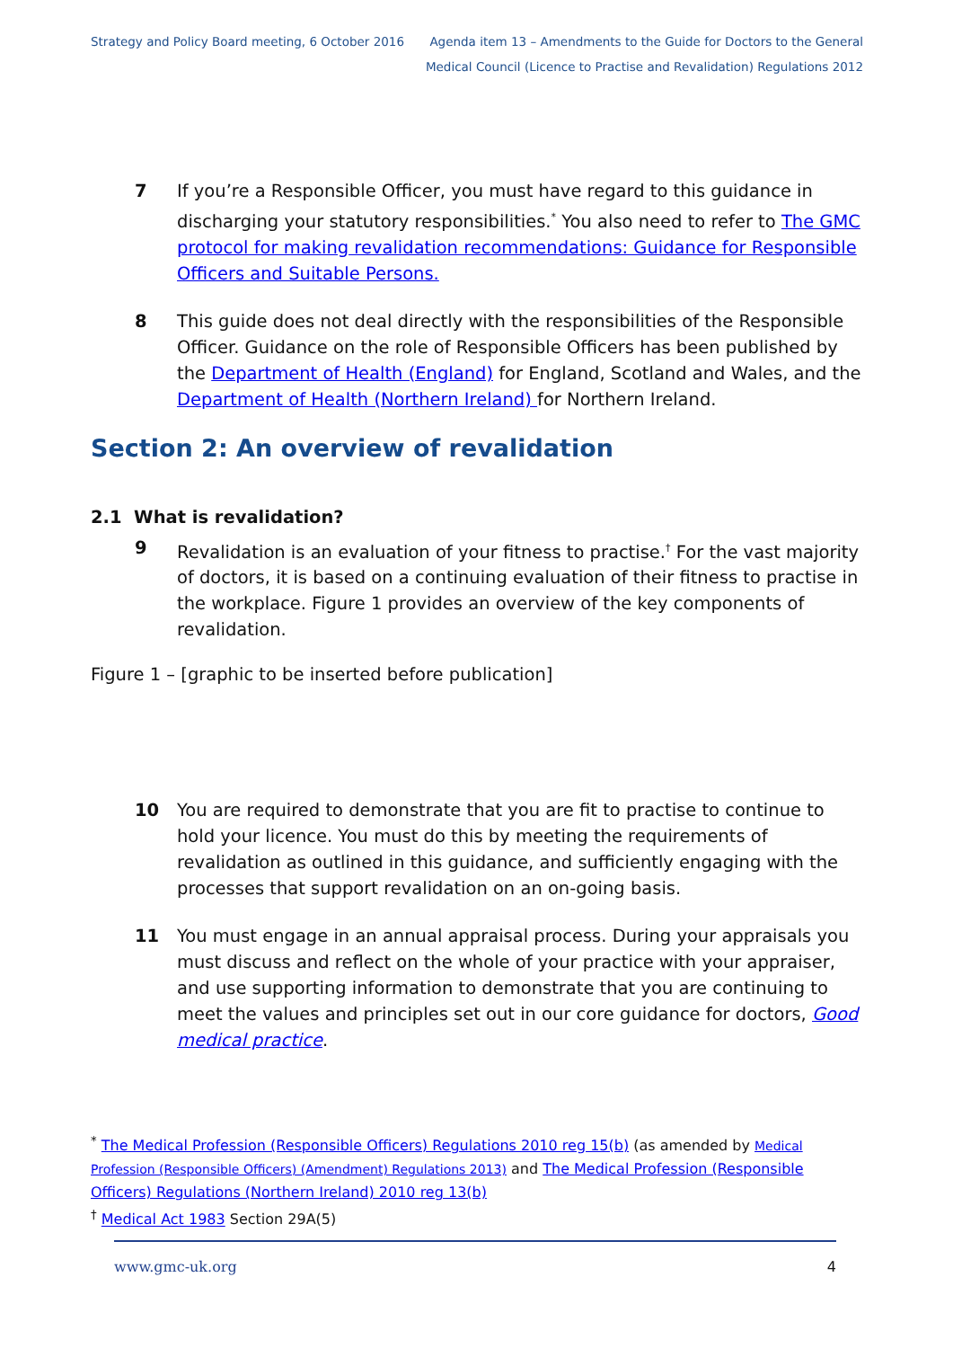Strategy and Policy Board meeting, 6 October 2016
Agenda item 13 – Amendments to the Guide for Doctors to the General
Medical Council (Licence to Practise and Revalidation) Regulations 2012
7 If you’re a Responsible Officer, you must have regard to this guidance in discharging your statutory responsibilities.<sup>*</sup> You also need to refer to The GMC protocol for making revalidation recommendations: Guidance for Responsible Officers and Suitable Persons.
8 This guide does not deal directly with the responsibilities of the Responsible Officer. Guidance on the role of Responsible Officers has been published by the Department of Health (England) for England, Scotland and Wales, and the Department of Health (Northern Ireland) for Northern Ireland.
Section 2: An overview of revalidation
2.1 What is revalidation?
9 Revalidation is an evaluation of your fitness to practise.<sup>†</sup> For the vast majority of doctors, it is based on a continuing evaluation of their fitness to practise in the workplace. Figure 1 provides an overview of the key components of revalidation.
Figure 1 – [graphic to be inserted before publication]
10 You are required to demonstrate that you are fit to practise to continue to hold your licence. You must do this by meeting the requirements of revalidation as outlined in this guidance, and sufficiently engaging with the processes that support revalidation on an on-going basis.
11 You must engage in an annual appraisal process. During your appraisals you must discuss and reflect on the whole of your practice with your appraiser, and use supporting information to demonstrate that you are continuing to meet the values and principles set out in our core guidance for doctors, Good medical practice.
<sup>*</sup> The Medical Profession (Responsible Officers) Regulations 2010 reg 15(b) (as amended by Medical Profession (Responsible Officers) (Amendment) Regulations 2013) and The Medical Profession (Responsible Officers) Regulations (Northern Ireland) 2010 reg 13(b)
<sup>†</sup> Medical Act 1983 Section 29A(5)
www.gmc-uk.org 4